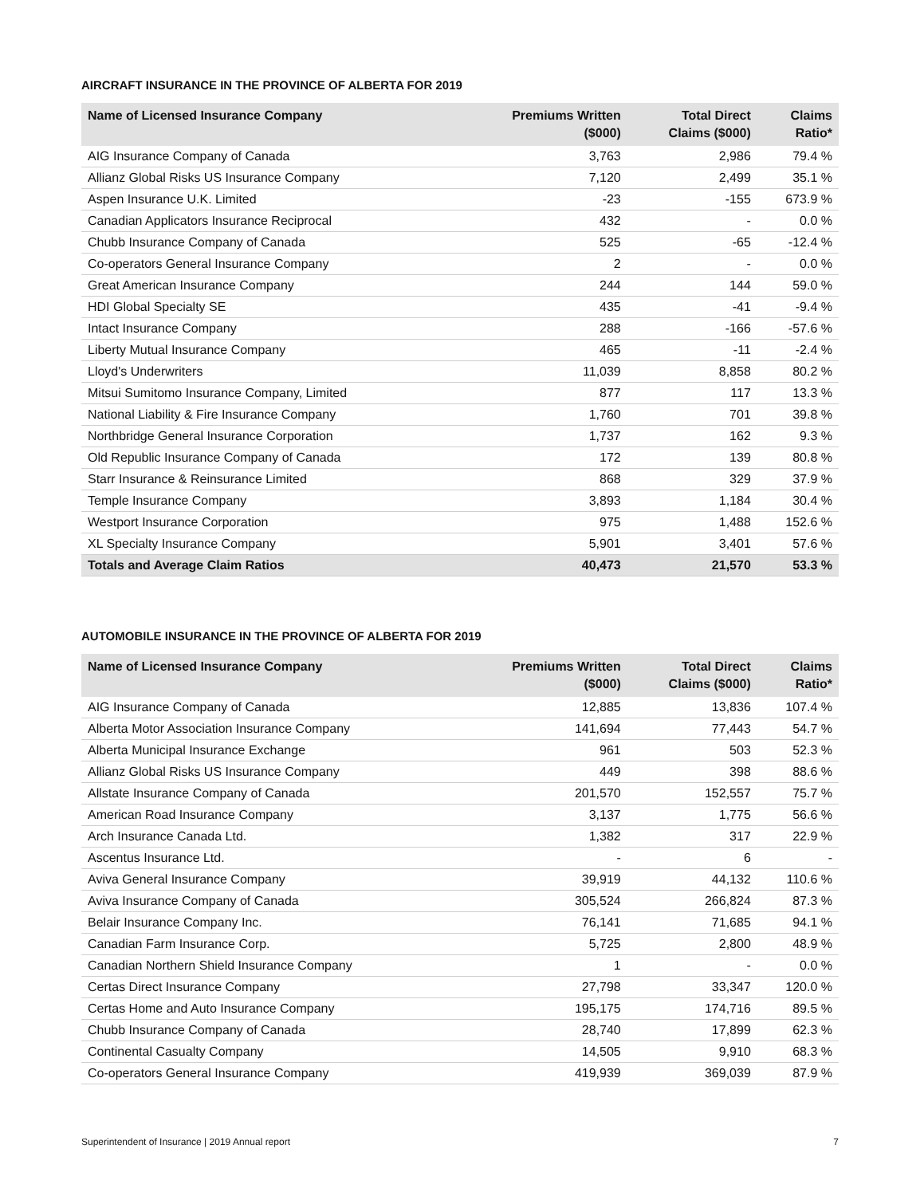AIRCRAFT INSURANCE IN THE PROVINCE OF ALBERTA FOR 2019
| Name of Licensed Insurance Company | Premiums Written ($000) | Total Direct Claims ($000) | Claims Ratio* |
| --- | --- | --- | --- |
| AIG Insurance Company of Canada | 3,763 | 2,986 | 79.4 % |
| Allianz Global Risks US Insurance Company | 7,120 | 2,499 | 35.1 % |
| Aspen Insurance U.K. Limited | -23 | -155 | 673.9 % |
| Canadian Applicators Insurance Reciprocal | 432 | - | 0.0 % |
| Chubb Insurance Company of Canada | 525 | -65 | -12.4 % |
| Co-operators General Insurance Company | 2 | - | 0.0 % |
| Great American Insurance Company | 244 | 144 | 59.0 % |
| HDI Global Specialty SE | 435 | -41 | -9.4 % |
| Intact Insurance Company | 288 | -166 | -57.6 % |
| Liberty Mutual Insurance Company | 465 | -11 | -2.4 % |
| Lloyd's Underwriters | 11,039 | 8,858 | 80.2 % |
| Mitsui Sumitomo Insurance Company, Limited | 877 | 117 | 13.3 % |
| National Liability & Fire Insurance Company | 1,760 | 701 | 39.8 % |
| Northbridge General Insurance Corporation | 1,737 | 162 | 9.3 % |
| Old Republic Insurance Company of Canada | 172 | 139 | 80.8 % |
| Starr Insurance & Reinsurance Limited | 868 | 329 | 37.9 % |
| Temple Insurance Company | 3,893 | 1,184 | 30.4 % |
| Westport Insurance Corporation | 975 | 1,488 | 152.6 % |
| XL Specialty Insurance Company | 5,901 | 3,401 | 57.6 % |
| Totals and Average Claim Ratios | 40,473 | 21,570 | 53.3 % |
AUTOMOBILE INSURANCE IN THE PROVINCE OF ALBERTA FOR 2019
| Name of Licensed Insurance Company | Premiums Written ($000) | Total Direct Claims ($000) | Claims Ratio* |
| --- | --- | --- | --- |
| AIG Insurance Company of Canada | 12,885 | 13,836 | 107.4 % |
| Alberta Motor Association Insurance Company | 141,694 | 77,443 | 54.7 % |
| Alberta Municipal Insurance Exchange | 961 | 503 | 52.3 % |
| Allianz Global Risks US Insurance Company | 449 | 398 | 88.6 % |
| Allstate Insurance Company of Canada | 201,570 | 152,557 | 75.7 % |
| American Road Insurance Company | 3,137 | 1,775 | 56.6 % |
| Arch Insurance Canada Ltd. | 1,382 | 317 | 22.9 % |
| Ascentus Insurance Ltd. | - | 6 | - |
| Aviva General Insurance Company | 39,919 | 44,132 | 110.6 % |
| Aviva Insurance Company of Canada | 305,524 | 266,824 | 87.3 % |
| Belair Insurance Company Inc. | 76,141 | 71,685 | 94.1 % |
| Canadian Farm Insurance Corp. | 5,725 | 2,800 | 48.9 % |
| Canadian Northern Shield Insurance Company | 1 | - | 0.0 % |
| Certas Direct Insurance Company | 27,798 | 33,347 | 120.0 % |
| Certas Home and Auto Insurance Company | 195,175 | 174,716 | 89.5 % |
| Chubb Insurance Company of Canada | 28,740 | 17,899 | 62.3 % |
| Continental Casualty Company | 14,505 | 9,910 | 68.3 % |
| Co-operators General Insurance Company | 419,939 | 369,039 | 87.9 % |
Superintendent of Insurance | 2019 Annual report 7